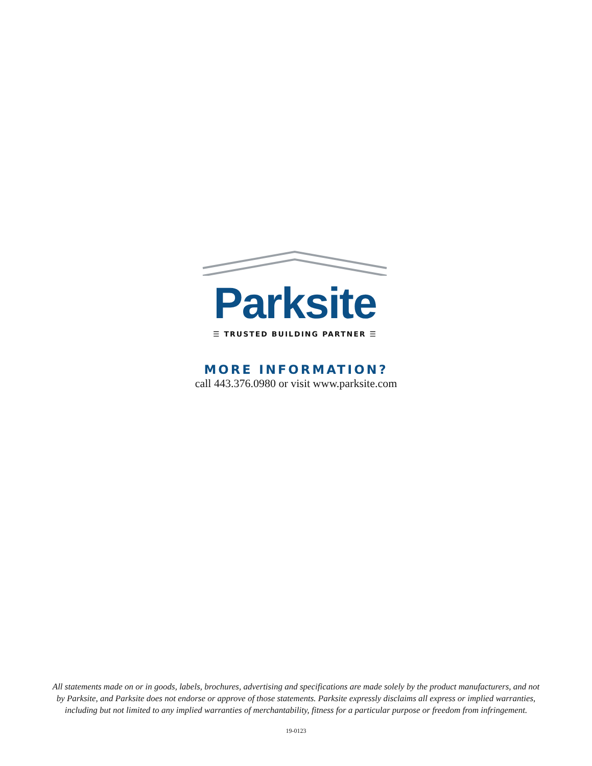Parksite
☰ TRUSTED BUILDING PARTNER ☰
MORE INFORMATION?
call 443.376.0980 or visit www.parksite.com
All statements made on or in goods, labels, brochures, advertising and specifications are made solely by the product manufacturers, and not by Parksite, and Parksite does not endorse or approve of those statements. Parksite expressly disclaims all express or implied warranties, including but not limited to any implied warranties of merchantability, fitness for a particular purpose or freedom from infringement.
19-0123